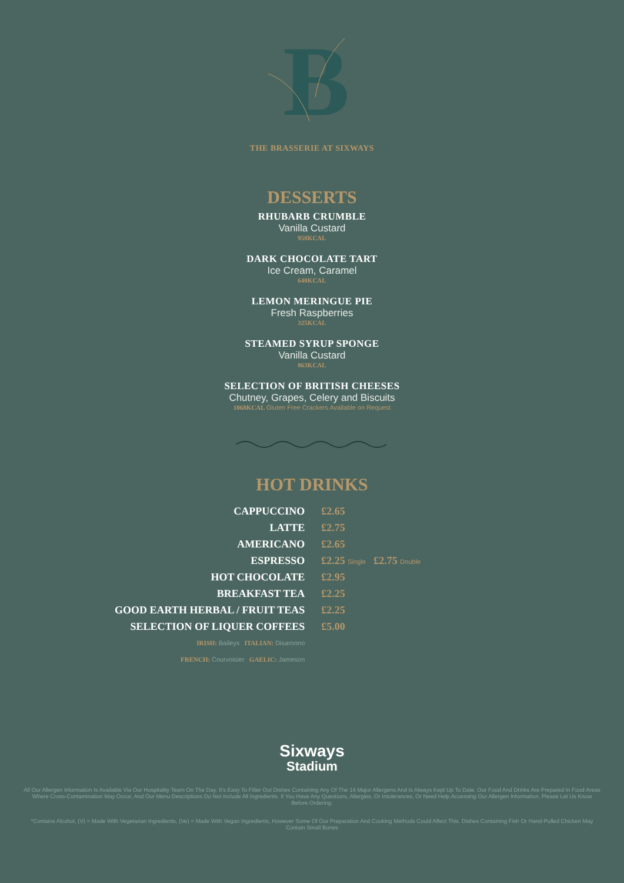B
THE BRASSERIE AT SIXWAYS
DESSERTS
RHUBARB CRUMBLE
Vanilla Custard
958KCAL
DARK CHOCOLATE TART
Ice Cream, Caramel
640KCAL
LEMON MERINGUE PIE
Fresh Raspberries
325KCAL
STEAMED SYRUP SPONGE
Vanilla Custard
863KCAL
SELECTION OF BRITISH CHEESES
Chutney, Grapes, Celery and Biscuits
1068KCAL Gluten Free Crackers Available on Request
HOT DRINKS
| CAPPUCCINO | £2.65 |
| LATTE | £2.75 |
| AMERICANO | £2.65 |
| ESPRESSO | £2.25 Single £2.75 Double |
| HOT CHOCOLATE | £2.95 |
| BREAKFAST TEA | £2.25 |
| GOOD EARTH HERBAL / FRUIT TEAS | £2.25 |
| SELECTION OF LIQUER COFFEES | £5.00 |
| IRISH: Baileys ITALIAN: Disaronno | |
| FRENCH: Courvoisier GAELIC: Jameson | |
Sixways
Stadium
All Our Allergen Information Is Available Via Our Hospitality Team On The Day. It's Easy To Filter Out Dishes Containing Any Of The 14 Major Allergens And Is Always Kept Up To Date. Our Food And Drinks Are Prepared In Food Areas Where Cross-Contamination May Occur, And Our Menu Descriptions Do Not Include All Ingredients. If You Have Any Questions, Allergies, Or Intolerances, Or Need Help Accessing Our Allergen Information, Please Let Us Know Before Ordering.
*Contains Alcohol, (V) = Made With Vegetarian Ingredients, (Ve) = Made With Vegan Ingredients, However Some Of Our Preparation And Cooking Methods Could Affect This. Dishes Containing Fish Or Hand-Pulled Chicken May Contain Small Bones